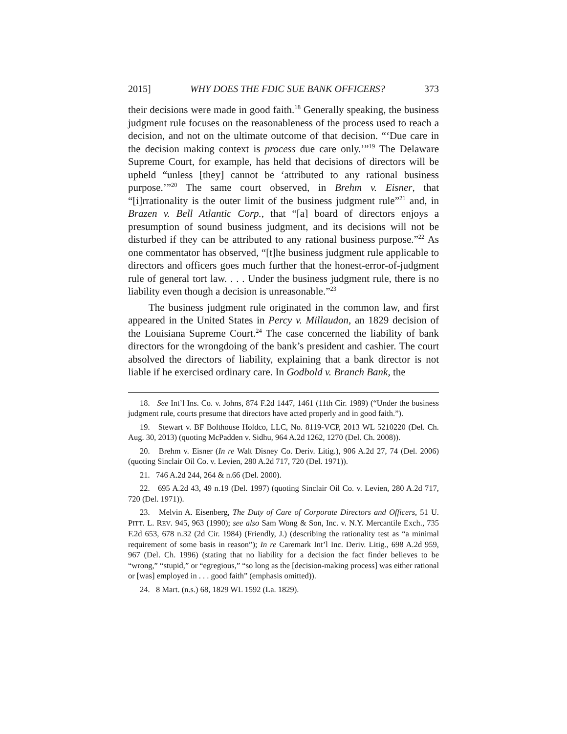2015] WHY DOES THE FDIC SUE BANK OFFICERS? 373
their decisions were made in good faith.<sup>18</sup> Generally speaking, the business judgment rule focuses on the reasonableness of the process used to reach a decision, and not on the ultimate outcome of that decision. “‘Due care in the decision making context is process due care only.’”<sup>19</sup> The Delaware Supreme Court, for example, has held that decisions of directors will be upheld “unless [they] cannot be ‘attributed to any rational business purpose.’”<sup>20</sup> The same court observed, in Brehm v. Eisner, that “[i]rrationality is the outer limit of the business judgment rule”<sup>21</sup> and, in Brazen v. Bell Atlantic Corp., that “[a] board of directors enjoys a presumption of sound business judgment, and its decisions will not be disturbed if they can be attributed to any rational business purpose.”<sup>22</sup> As one commentator has observed, “[t]he business judgment rule applicable to directors and officers goes much further that the honest-error-of-judgment rule of general tort law. . . . Under the business judgment rule, there is no liability even though a decision is unreasonable.”<sup>23</sup>
The business judgment rule originated in the common law, and first appeared in the United States in Percy v. Millaudon, an 1829 decision of the Louisiana Supreme Court.<sup>24</sup> The case concerned the liability of bank directors for the wrongdoing of the bank’s president and cashier. The court absolved the directors of liability, explaining that a bank director is not liable if he exercised ordinary care. In Godbold v. Branch Bank, the
18. See Int’l Ins. Co. v. Johns, 874 F.2d 1447, 1461 (11th Cir. 1989) (“Under the business judgment rule, courts presume that directors have acted properly and in good faith.”).
19. Stewart v. BF Bolthouse Holdco, LLC, No. 8119-VCP, 2013 WL 5210220 (Del. Ch. Aug. 30, 2013) (quoting McPadden v. Sidhu, 964 A.2d 1262, 1270 (Del. Ch. 2008)).
20. Brehm v. Eisner (In re Walt Disney Co. Deriv. Litig.), 906 A.2d 27, 74 (Del. 2006) (quoting Sinclair Oil Co. v. Levien, 280 A.2d 717, 720 (Del. 1971)).
21. 746 A.2d 244, 264 & n.66 (Del. 2000).
22. 695 A.2d 43, 49 n.19 (Del. 1997) (quoting Sinclair Oil Co. v. Levien, 280 A.2d 717, 720 (Del. 1971)).
23. Melvin A. Eisenberg, The Duty of Care of Corporate Directors and Officers, 51 U. PITT. L. REV. 945, 963 (1990); see also Sam Wong & Son, Inc. v. N.Y. Mercantile Exch., 735 F.2d 653, 678 n.32 (2d Cir. 1984) (Friendly, J.) (describing the rationality test as “a minimal requirement of some basis in reason”); In re Caremark Int’l Inc. Deriv. Litig., 698 A.2d 959, 967 (Del. Ch. 1996) (stating that no liability for a decision the fact finder believes to be “wrong,” “stupid,” or “egregious,” “so long as the [decision-making process] was either rational or [was] employed in . . . good faith” (emphasis omitted)).
24. 8 Mart. (n.s.) 68, 1829 WL 1592 (La. 1829).